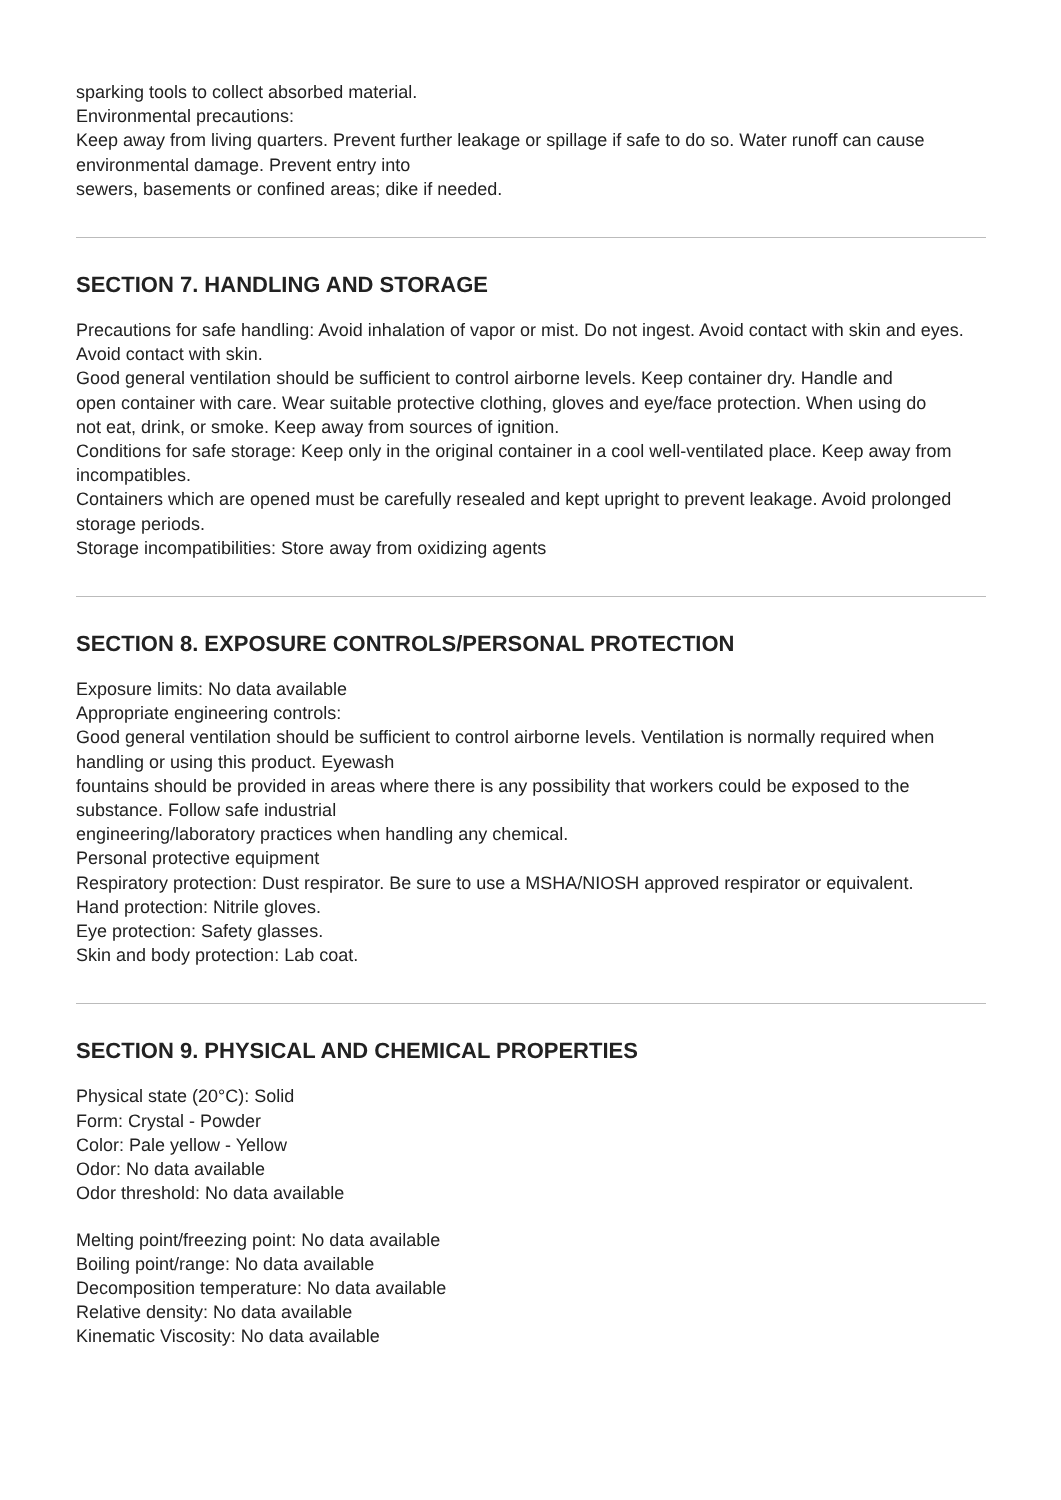sparking tools to collect absorbed material.
Environmental precautions:
Keep away from living quarters. Prevent further leakage or spillage if safe to do so. Water runoff can cause environmental damage. Prevent entry into
sewers, basements or confined areas; dike if needed.
SECTION 7. HANDLING AND STORAGE
Precautions for safe handling: Avoid inhalation of vapor or mist. Do not ingest. Avoid contact with skin and eyes. Avoid contact with skin.
Good general ventilation should be sufficient to control airborne levels. Keep container dry. Handle and
open container with care. Wear suitable protective clothing, gloves and eye/face protection. When using do
not eat, drink, or smoke. Keep away from sources of ignition.
Conditions for safe storage: Keep only in the original container in a cool well-ventilated place. Keep away from incompatibles.
Containers which are opened must be carefully resealed and kept upright to prevent leakage. Avoid prolonged storage periods.
Storage incompatibilities: Store away from oxidizing agents
SECTION 8. EXPOSURE CONTROLS/PERSONAL PROTECTION
Exposure limits: No data available
Appropriate engineering controls:
Good general ventilation should be sufficient to control airborne levels. Ventilation is normally required when handling or using this product. Eyewash
fountains should be provided in areas where there is any possibility that workers could be exposed to the substance. Follow safe industrial
engineering/laboratory practices when handling any chemical.
Personal protective equipment
Respiratory protection: Dust respirator. Be sure to use a MSHA/NIOSH approved respirator or equivalent.
Hand protection: Nitrile gloves.
Eye protection: Safety glasses.
Skin and body protection: Lab coat.
SECTION 9. PHYSICAL AND CHEMICAL PROPERTIES
Physical state (20°C): Solid
Form: Crystal - Powder
Color: Pale yellow - Yellow
Odor: No data available
Odor threshold: No data available
Melting point/freezing point: No data available
Boiling point/range: No data available
Decomposition temperature: No data available
Relative density: No data available
Kinematic Viscosity: No data available